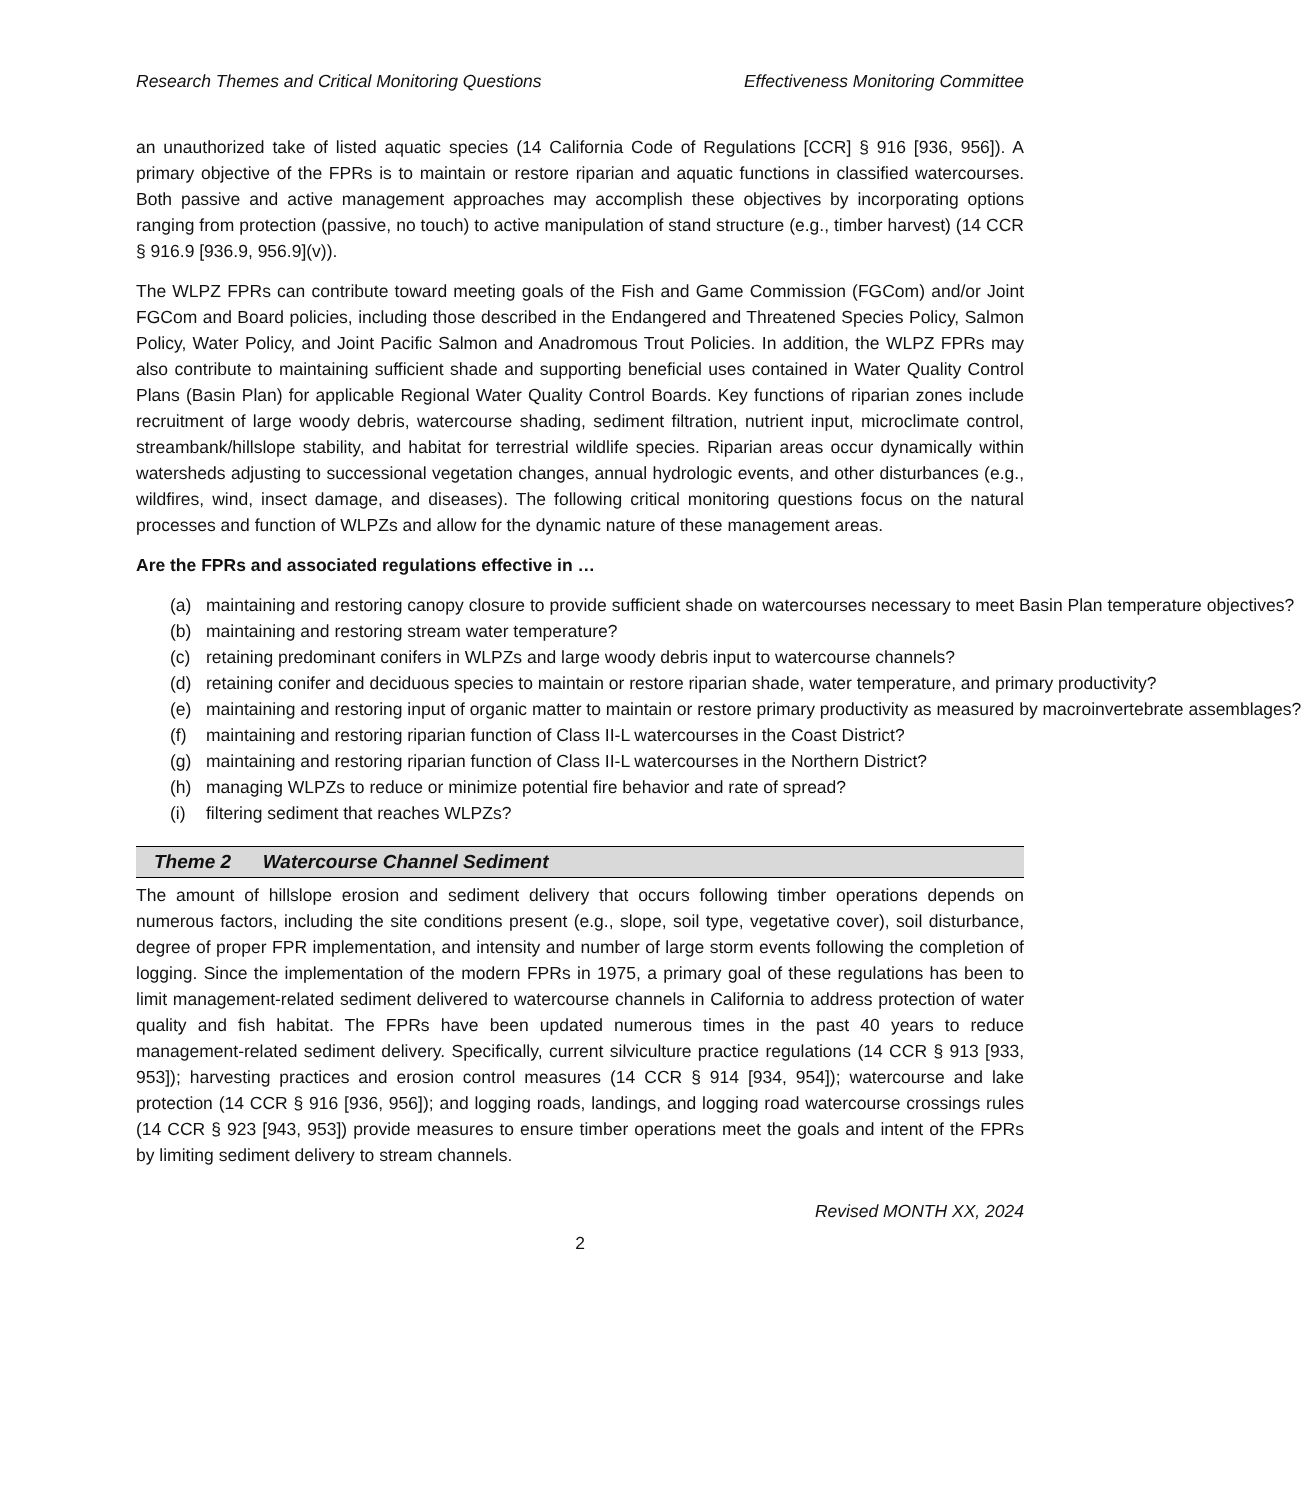Research Themes and Critical Monitoring Questions Effectiveness Monitoring Committee
an unauthorized take of listed aquatic species (14 California Code of Regulations [CCR] § 916 [936, 956]). A primary objective of the FPRs is to maintain or restore riparian and aquatic functions in classified watercourses. Both passive and active management approaches may accomplish these objectives by incorporating options ranging from protection (passive, no touch) to active manipulation of stand structure (e.g., timber harvest) (14 CCR § 916.9 [936.9, 956.9](v)).
The WLPZ FPRs can contribute toward meeting goals of the Fish and Game Commission (FGCom) and/or Joint FGCom and Board policies, including those described in the Endangered and Threatened Species Policy, Salmon Policy, Water Policy, and Joint Pacific Salmon and Anadromous Trout Policies. In addition, the WLPZ FPRs may also contribute to maintaining sufficient shade and supporting beneficial uses contained in Water Quality Control Plans (Basin Plan) for applicable Regional Water Quality Control Boards. Key functions of riparian zones include recruitment of large woody debris, watercourse shading, sediment filtration, nutrient input, microclimate control, streambank/hillslope stability, and habitat for terrestrial wildlife species. Riparian areas occur dynamically within watersheds adjusting to successional vegetation changes, annual hydrologic events, and other disturbances (e.g., wildfires, wind, insect damage, and diseases). The following critical monitoring questions focus on the natural processes and function of WLPZs and allow for the dynamic nature of these management areas.
Are the FPRs and associated regulations effective in …
(a) maintaining and restoring canopy closure to provide sufficient shade on watercourses necessary to meet Basin Plan temperature objectives?
(b) maintaining and restoring stream water temperature?
(c) retaining predominant conifers in WLPZs and large woody debris input to watercourse channels?
(d) retaining conifer and deciduous species to maintain or restore riparian shade, water temperature, and primary productivity?
(e) maintaining and restoring input of organic matter to maintain or restore primary productivity as measured by macroinvertebrate assemblages?
(f) maintaining and restoring riparian function of Class II-L watercourses in the Coast District?
(g) maintaining and restoring riparian function of Class II-L watercourses in the Northern District?
(h) managing WLPZs to reduce or minimize potential fire behavior and rate of spread?
(i) filtering sediment that reaches WLPZs?
Theme 2 Watercourse Channel Sediment
The amount of hillslope erosion and sediment delivery that occurs following timber operations depends on numerous factors, including the site conditions present (e.g., slope, soil type, vegetative cover), soil disturbance, degree of proper FPR implementation, and intensity and number of large storm events following the completion of logging. Since the implementation of the modern FPRs in 1975, a primary goal of these regulations has been to limit management-related sediment delivered to watercourse channels in California to address protection of water quality and fish habitat. The FPRs have been updated numerous times in the past 40 years to reduce management-related sediment delivery. Specifically, current silviculture practice regulations (14 CCR § 913 [933, 953]); harvesting practices and erosion control measures (14 CCR § 914 [934, 954]); watercourse and lake protection (14 CCR § 916 [936, 956]); and logging roads, landings, and logging road watercourse crossings rules (14 CCR § 923 [943, 953]) provide measures to ensure timber operations meet the goals and intent of the FPRs by limiting sediment delivery to stream channels.
Revised MONTH XX, 2024
2